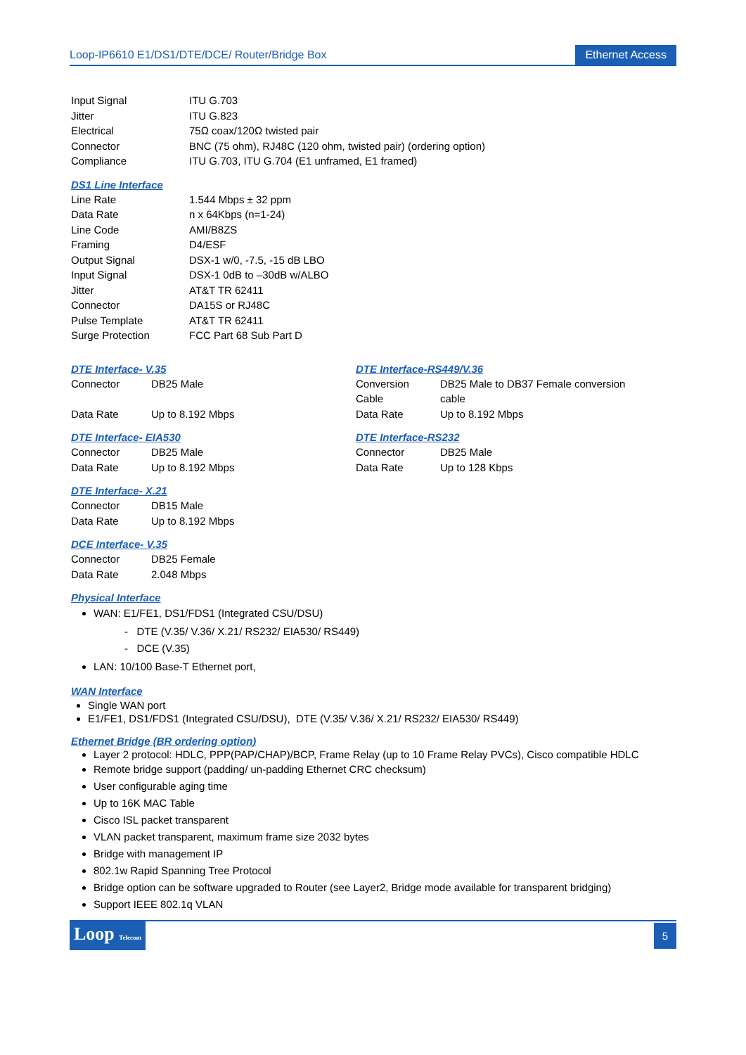Loop-IP6610 E1/DS1/DTE/DCE/ Router/Bridge Box Ethernet Access
| Input Signal | ITU G.703 |
| Jitter | ITU G.823 |
| Electrical | 75Ω coax/120Ω twisted pair |
| Connector | BNC (75 ohm), RJ48C (120 ohm, twisted pair) (ordering option) |
| Compliance | ITU G.703, ITU G.704 (E1 unframed, E1 framed) |
DS1 Line Interface
| Line Rate | 1.544 Mbps ± 32 ppm |
| Data Rate | n x 64Kbps (n=1-24) |
| Line Code | AMI/B8ZS |
| Framing | D4/ESF |
| Output Signal | DSX-1 w/0, -7.5, -15 dB LBO |
| Input Signal | DSX-1 0dB to –30dB w/ALBO |
| Jitter | AT&T TR 62411 |
| Connector | DA15S or RJ48C |
| Pulse Template | AT&T TR 62411 |
| Surge Protection | FCC Part 68 Sub Part D |
DTE Interface- V.35
| Connector | DB25 Male |
| Data Rate | Up to 8.192 Mbps |
DTE Interface-RS449/V.36
| Conversion Cable | DB25 Male to DB37 Female conversion cable |
| Data Rate | Up to 8.192 Mbps |
DTE Interface- EIA530
| Connector | DB25 Male |
| Data Rate | Up to 8.192 Mbps |
DTE Interface-RS232
| Connector | DB25 Male |
| Data Rate | Up to 128 Kbps |
DTE Interface- X.21
| Connector | DB15 Male |
| Data Rate | Up to 8.192 Mbps |
DCE Interface- V.35
| Connector | DB25 Female |
| Data Rate | 2.048 Mbps |
Physical Interface
WAN: E1/FE1, DS1/FDS1 (Integrated CSU/DSU)
- DTE (V.35/ V.36/ X.21/ RS232/ EIA530/ RS449)
- DCE (V.35)
LAN: 10/100 Base-T Ethernet port,
WAN Interface
Single WAN port
E1/FE1, DS1/FDS1 (Integrated CSU/DSU), DTE (V.35/ V.36/ X.21/ RS232/ EIA530/ RS449)
Ethernet Bridge (BR ordering option)
Layer 2 protocol: HDLC, PPP(PAP/CHAP)/BCP, Frame Relay (up to 10 Frame Relay PVCs), Cisco compatible HDLC
Remote bridge support (padding/ un-padding Ethernet CRC checksum)
User configurable aging time
Up to 16K MAC Table
Cisco ISL packet transparent
VLAN packet transparent, maximum frame size 2032 bytes
Bridge with management IP
802.1w Rapid Spanning Tree Protocol
Bridge option can be software upgraded to Router (see Layer2, Bridge mode available for transparent bridging)
Support IEEE 802.1q VLAN
Loop Telecom 5